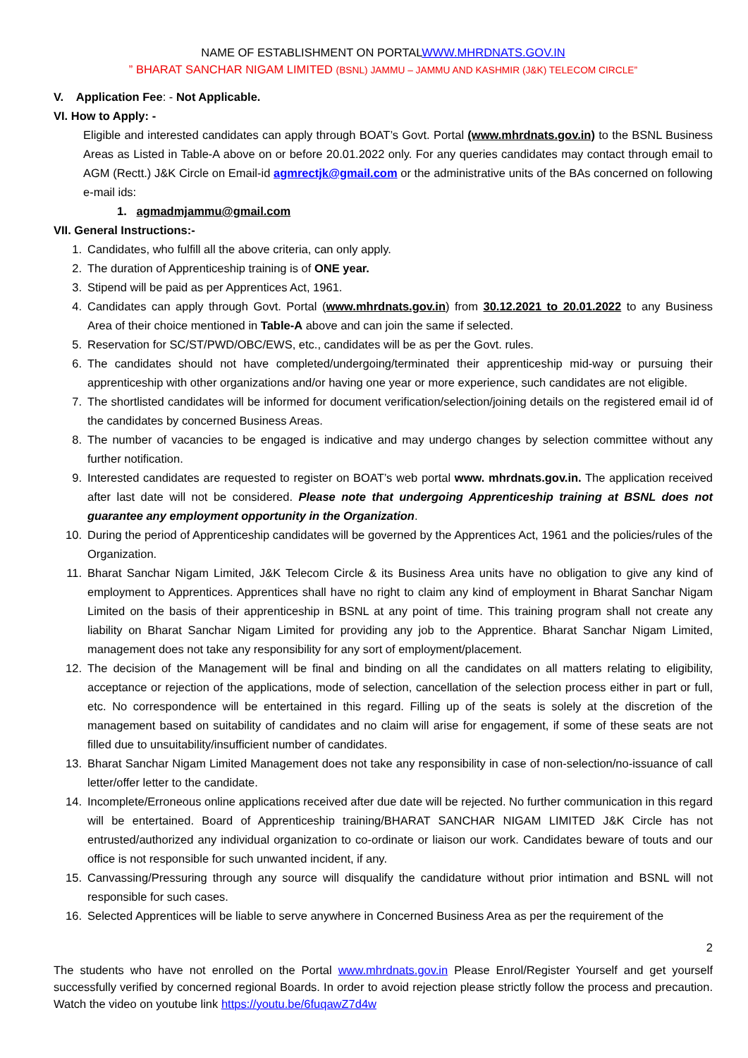NAME OF ESTABLISHMENT ON PORTALWWW.MHRDNATS.GOV.IN
” BHARAT SANCHAR NIGAM LIMITED (BSNL) JAMMU – JAMMU AND KASHMIR (J&K) TELECOM CIRCLE”
V. Application Fee: - Not Applicable.
VI. How to Apply: -
Eligible and interested candidates can apply through BOAT’s Govt. Portal (www.mhrdnats.gov.in) to the BSNL Business Areas as Listed in Table-A above on or before 20.01.2022 only. For any queries candidates may contact through email to AGM (Rectt.) J&K Circle on Email-id agmrectjk@gmail.com or the administrative units of the BAs concerned on following e-mail ids:
1. agmadmjammu@gmail.com
VII. General Instructions:-
1. Candidates, who fulfill all the above criteria, can only apply.
2. The duration of Apprenticeship training is of ONE year.
3. Stipend will be paid as per Apprentices Act, 1961.
4. Candidates can apply through Govt. Portal (www.mhrdnats.gov.in) from 30.12.2021 to 20.01.2022 to any Business Area of their choice mentioned in Table-A above and can join the same if selected.
5. Reservation for SC/ST/PWD/OBC/EWS, etc., candidates will be as per the Govt. rules.
6. The candidates should not have completed/undergoing/terminated their apprenticeship mid-way or pursuing their apprenticeship with other organizations and/or having one year or more experience, such candidates are not eligible.
7. The shortlisted candidates will be informed for document verification/selection/joining details on the registered email id of the candidates by concerned Business Areas.
8. The number of vacancies to be engaged is indicative and may undergo changes by selection committee without any further notification.
9. Interested candidates are requested to register on BOAT’s web portal www. mhrdnats.gov.in. The application received after last date will not be considered. Please note that undergoing Apprenticeship training at BSNL does not guarantee any employment opportunity in the Organization.
10. During the period of Apprenticeship candidates will be governed by the Apprentices Act, 1961 and the policies/rules of the Organization.
11. Bharat Sanchar Nigam Limited, J&K Telecom Circle & its Business Area units have no obligation to give any kind of employment to Apprentices. Apprentices shall have no right to claim any kind of employment in Bharat Sanchar Nigam Limited on the basis of their apprenticeship in BSNL at any point of time. This training program shall not create any liability on Bharat Sanchar Nigam Limited for providing any job to the Apprentice. Bharat Sanchar Nigam Limited, management does not take any responsibility for any sort of employment/placement.
12. The decision of the Management will be final and binding on all the candidates on all matters relating to eligibility, acceptance or rejection of the applications, mode of selection, cancellation of the selection process either in part or full, etc. No correspondence will be entertained in this regard. Filling up of the seats is solely at the discretion of the management based on suitability of candidates and no claim will arise for engagement, if some of these seats are not filled due to unsuitability/insufficient number of candidates.
13. Bharat Sanchar Nigam Limited Management does not take any responsibility in case of non-selection/no-issuance of call letter/offer letter to the candidate.
14. Incomplete/Erroneous online applications received after due date will be rejected. No further communication in this regard will be entertained. Board of Apprenticeship training/BHARAT SANCHAR NIGAM LIMITED J&K Circle has not entrusted/authorized any individual organization to co-ordinate or liaison our work. Candidates beware of touts and our office is not responsible for such unwanted incident, if any.
15. Canvassing/Pressuring through any source will disqualify the candidature without prior intimation and BSNL will not responsible for such cases.
16. Selected Apprentices will be liable to serve anywhere in Concerned Business Area as per the requirement of the
2
The students who have not enrolled on the Portal www.mhrdnats.gov.in Please Enrol/Register Yourself and get yourself successfully verified by concerned regional Boards. In order to avoid rejection please strictly follow the process and precaution. Watch the video on youtube link https://youtu.be/6fuqawZ7d4w